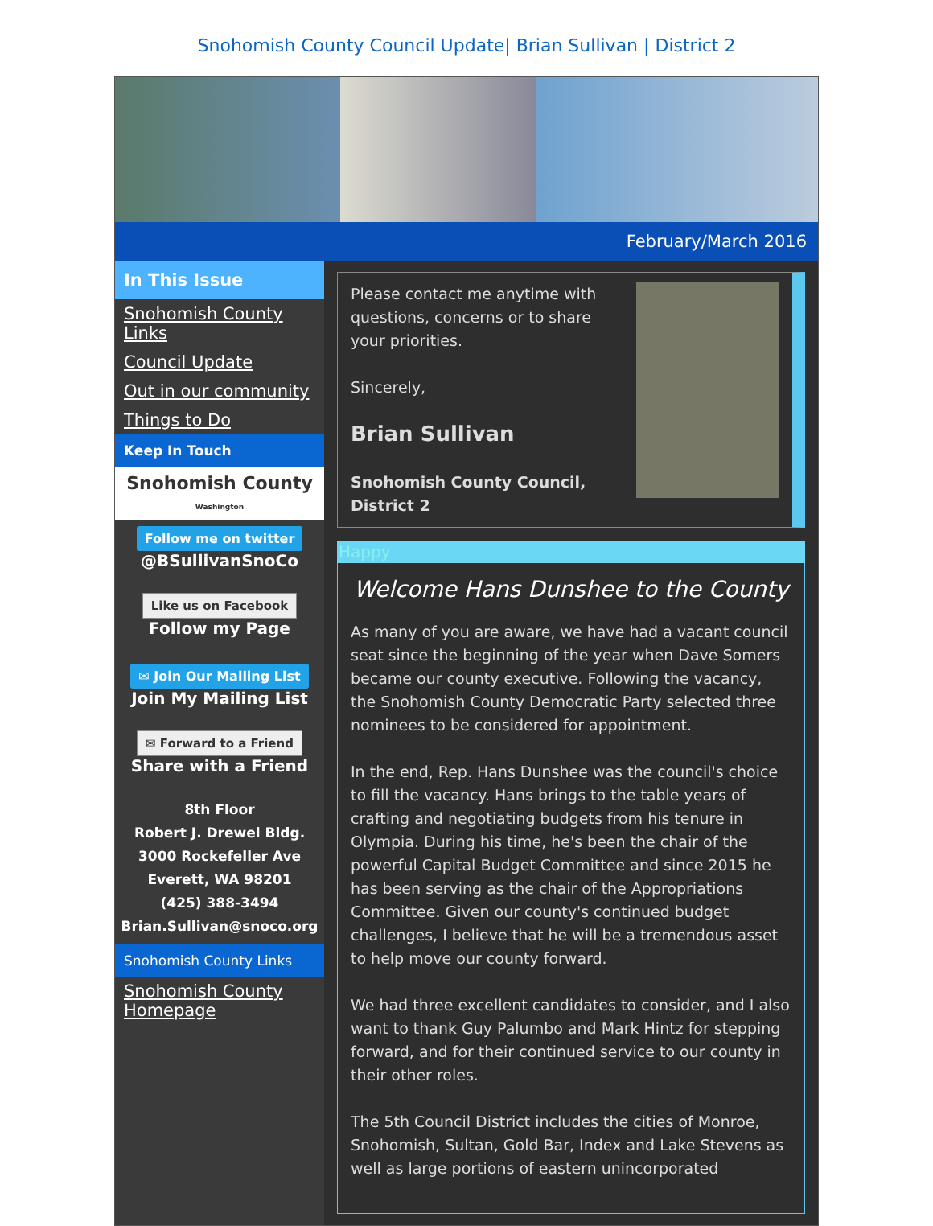Snohomish County Council Update| Brian Sullivan | District 2
February/March 2016
In This Issue
Snohomish County Links
Council Update
Out in our community
Things to Do
Keep In Touch
Snohomish County
Washington
Follow me on twitter
@BSullivanSnoCo
Like us on Facebook
Follow my Page
✉ Join Our Mailing List
Join My Mailing List
✉ Forward to a Friend
Share with a Friend
8th Floor
Robert J. Drewel Bldg.
3000 Rockefeller Ave
Everett, WA 98201
(425) 388-3494
Brian.Sullivan@snoco.org
Snohomish County Links
Snohomish County Homepage
Please contact me anytime with questions, concerns or to share your priorities.
Sincerely,
Brian Sullivan
Snohomish County Council, District 2
Happy
Welcome Hans Dunshee to the County
As many of you are aware, we have had a vacant council seat since the beginning of the year when Dave Somers became our county executive. Following the vacancy, the Snohomish County Democratic Party selected three nominees to be considered for appointment.
In the end, Rep. Hans Dunshee was the council's choice to fill the vacancy. Hans brings to the table years of crafting and negotiating budgets from his tenure in Olympia. During his time, he's been the chair of the powerful Capital Budget Committee and since 2015 he has been serving as the chair of the Appropriations Committee. Given our county's continued budget challenges, I believe that he will be a tremendous asset to help move our county forward.
We had three excellent candidates to consider, and I also want to thank Guy Palumbo and Mark Hintz for stepping forward, and for their continued service to our county in their other roles.
The 5th Council District includes the cities of Monroe, Snohomish, Sultan, Gold Bar, Index and Lake Stevens as well as large portions of eastern unincorporated